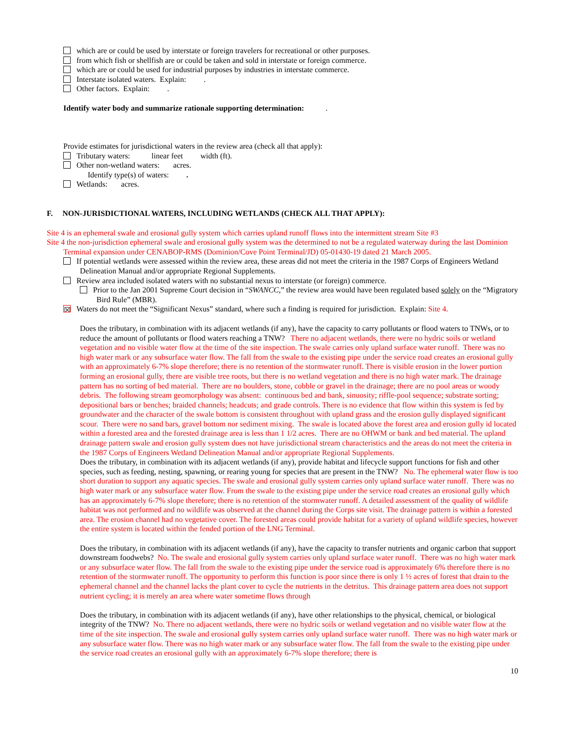which are or could be used by interstate or foreign travelers for recreational or other purposes.
from which fish or shellfish are or could be taken and sold in interstate or foreign commerce.
which are or could be used for industrial purposes by industries in interstate commerce.
Interstate isolated waters. Explain: .
Other factors. Explain: .
Identify water body and summarize rationale supporting determination: .
Provide estimates for jurisdictional waters in the review area (check all that apply):
Tributary waters: linear feet width (ft).
Other non-wetland waters: acres.
Identify type(s) of waters: .
Wetlands: acres.
F. NON-JURISDICTIONAL WATERS, INCLUDING WETLANDS (CHECK ALL THAT APPLY):
Site 4 is an ephemeral swale and erosional gully system which carries upland runoff flows into the intermittent stream Site #3
Site 4 the non-jurisdiction ephemeral swale and erosional gully system was the determined to not be a regulated waterway during the last Dominion Terminal expansion under CENABOP-RMS (Dominion/Cove Point Terminal/JD) 05-01430-19 dated 21 March 2005.
If potential wetlands were assessed within the review area, these areas did not meet the criteria in the 1987 Corps of Engineers Wetland Delineation Manual and/or appropriate Regional Supplements.
Review area included isolated waters with no substantial nexus to interstate (or foreign) commerce.
Prior to the Jan 2001 Supreme Court decision in “SWANCC,” the review area would have been regulated based solely on the “Migratory Bird Rule” (MBR).
☒ Waters do not meet the “Significant Nexus” standard, where such a finding is required for jurisdiction. Explain: Site 4.
Does the tributary, in combination with its adjacent wetlands (if any), have the capacity to carry pollutants or flood waters to TNWs, or to reduce the amount of pollutants or flood waters reaching a TNW? There no adjacent wetlands, there were no hydric soils or wetland vegetation and no visible water flow at the time of the site inspection. The swale carries only upland surface water runoff. There was no high water mark or any subsurface water flow. The fall from the swale to the existing pipe under the service road creates an erosional gully with an approximately 6-7% slope therefore; there is no retention of the stormwater runoff. There is visible erosion in the lower portion forming an erosional gully, there are visible tree roots, but there is no wetland vegetation and there is no high water mark. The drainage pattern has no sorting of bed material. There are no boulders, stone, cobble or gravel in the drainage; there are no pool areas or woody debris. The following stream geomorphology was absent: continuous bed and bank, sinuosity; riffle-pool sequence; substrate sorting; depositional bars or benches; braided channels; headcuts; and grade controls. There is no evidence that flow within this system is fed by groundwater and the character of the swale bottom is consistent throughout with upland grass and the erosion gully displayed significant scour. There were no sand bars, gravel bottom nor sediment mixing. The swale is located above the forest area and erosion gully id located within a forested area and the forested drainage area is less than 1 1/2 acres. There are no OHWM or bank and bed material. The upland drainage pattern swale and erosion gully system does not have jurisdictional stream characteristics and the areas do not meet the criteria in the 1987 Corps of Engineers Wetland Delineation Manual and/or appropriate Regional Supplements.
Does the tributary, in combination with its adjacent wetlands (if any), provide habitat and lifecycle support functions for fish and other species, such as feeding, nesting, spawning, or rearing young for species that are present in the TNW? No. The ephemeral water flow is too short duration to support any aquatic species. The swale and erosional gully system carries only upland surface water runoff. There was no high water mark or any subsurface water flow. From the swale to the existing pipe under the service road creates an erosional gully which has an approximately 6-7% slope therefore; there is no retention of the stormwater runoff. A detailed assessment of the quality of wildlife habitat was not performed and no wildlife was observed at the channel during the Corps site visit. The drainage pattern is within a forested area. The erosion channel had no vegetative cover. The forested areas could provide habitat for a variety of upland wildlife species, however the entire system is located within the fended portion of the LNG Terminal.
Does the tributary, in combination with its adjacent wetlands (if any), have the capacity to transfer nutrients and organic carbon that support downstream foodwebs? No. The swale and erosional gully system carries only upland surface water runoff. There was no high water mark or any subsurface water flow. The fall from the swale to the existing pipe under the service road is approximately 6% therefore there is no retention of the stormwater runoff. The opportunity to perform this function is poor since there is only 1 ½ acres of forest that drain to the ephemeral channel and the channel lacks the plant cover to cycle the nutrients in the detritus. This drainage pattern area does not support nutrient cycling; it is merely an area where water sometime flows through
Does the tributary, in combination with its adjacent wetlands (if any), have other relationships to the physical, chemical, or biological integrity of the TNW? No. There no adjacent wetlands, there were no hydric soils or wetland vegetation and no visible water flow at the time of the site inspection. The swale and erosional gully system carries only upland surface water runoff. There was no high water mark or any subsurface water flow. There was no high water mark or any subsurface water flow. The fall from the swale to the existing pipe under the service road creates an erosional gully with an approximately 6-7% slope therefore; there is
10